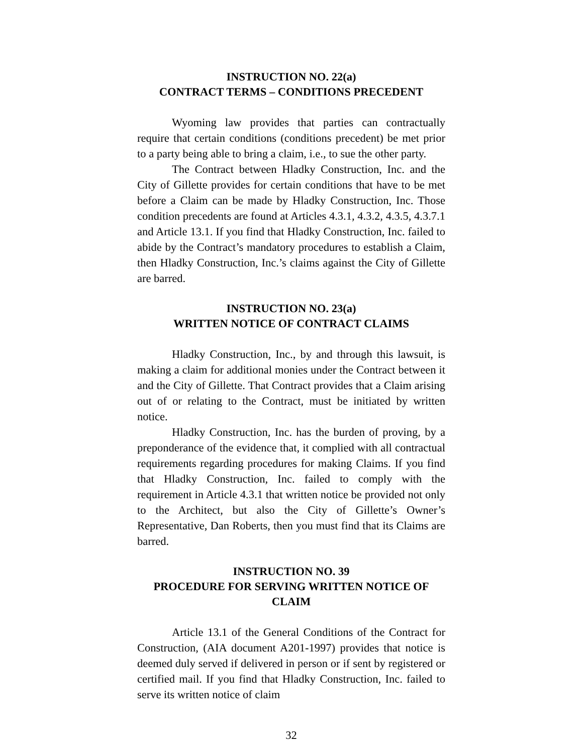INSTRUCTION NO. 22(a)
CONTRACT TERMS – CONDITIONS PRECEDENT
Wyoming law provides that parties can contractually require that certain conditions (conditions precedent) be met prior to a party being able to bring a claim, i.e., to sue the other party.
The Contract between Hladky Construction, Inc. and the City of Gillette provides for certain conditions that have to be met before a Claim can be made by Hladky Construction, Inc. Those condition precedents are found at Articles 4.3.1, 4.3.2, 4.3.5, 4.3.7.1 and Article 13.1. If you find that Hladky Construction, Inc. failed to abide by the Contract’s mandatory procedures to establish a Claim, then Hladky Construction, Inc.’s claims against the City of Gillette are barred.
INSTRUCTION NO. 23(a)
WRITTEN NOTICE OF CONTRACT CLAIMS
Hladky Construction, Inc., by and through this lawsuit, is making a claim for additional monies under the Contract between it and the City of Gillette. That Contract provides that a Claim arising out of or relating to the Contract, must be initiated by written notice.
Hladky Construction, Inc. has the burden of proving, by a preponderance of the evidence that, it complied with all contractual requirements regarding procedures for making Claims. If you find that Hladky Construction, Inc. failed to comply with the requirement in Article 4.3.1 that written notice be provided not only to the Architect, but also the City of Gillette’s Owner’s Representative, Dan Roberts, then you must find that its Claims are barred.
INSTRUCTION NO. 39
PROCEDURE FOR SERVING WRITTEN NOTICE OF CLAIM
Article 13.1 of the General Conditions of the Contract for Construction, (AIA document A201-1997) provides that notice is deemed duly served if delivered in person or if sent by registered or certified mail. If you find that Hladky Construction, Inc. failed to serve its written notice of claim
32